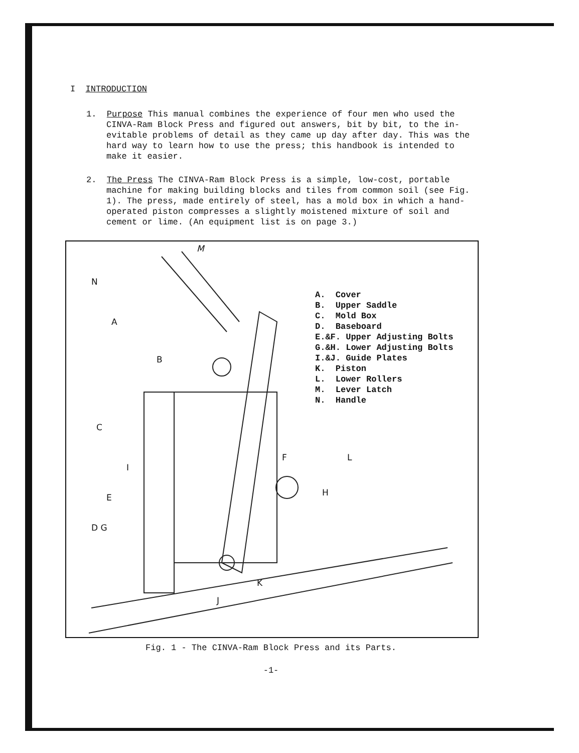I INTRODUCTION
1. Purpose This manual combines the experience of four men who used the CINVA-Ram Block Press and figured out answers, bit by bit, to the in-evitable problems of detail as they came up day after day. This was the hard way to learn how to use the press; this handbook is intended to make it easier.
2. The Press The CINVA-Ram Block Press is a simple, low-cost, portable machine for making building blocks and tiles from common soil (see Fig. 1). The press, made entirely of steel, has a mold box in which a hand-operated piston compresses a slightly moistened mixture of soil and cement or lime. (An equipment list is on page 3.)
M
N
A
B
C
I
E
D G
F L
H
K
J
A. Cover
B. Upper Saddle
C. Mold Box
D. Baseboard
E.&F. Upper Adjusting Bolts
G.&H. Lower Adjusting Bolts
I.&J. Guide Plates
K. Piston
L. Lower Rollers
M. Lever Latch
N. Handle
Fig. 1 - The CINVA-Ram Block Press and its Parts.
-1-